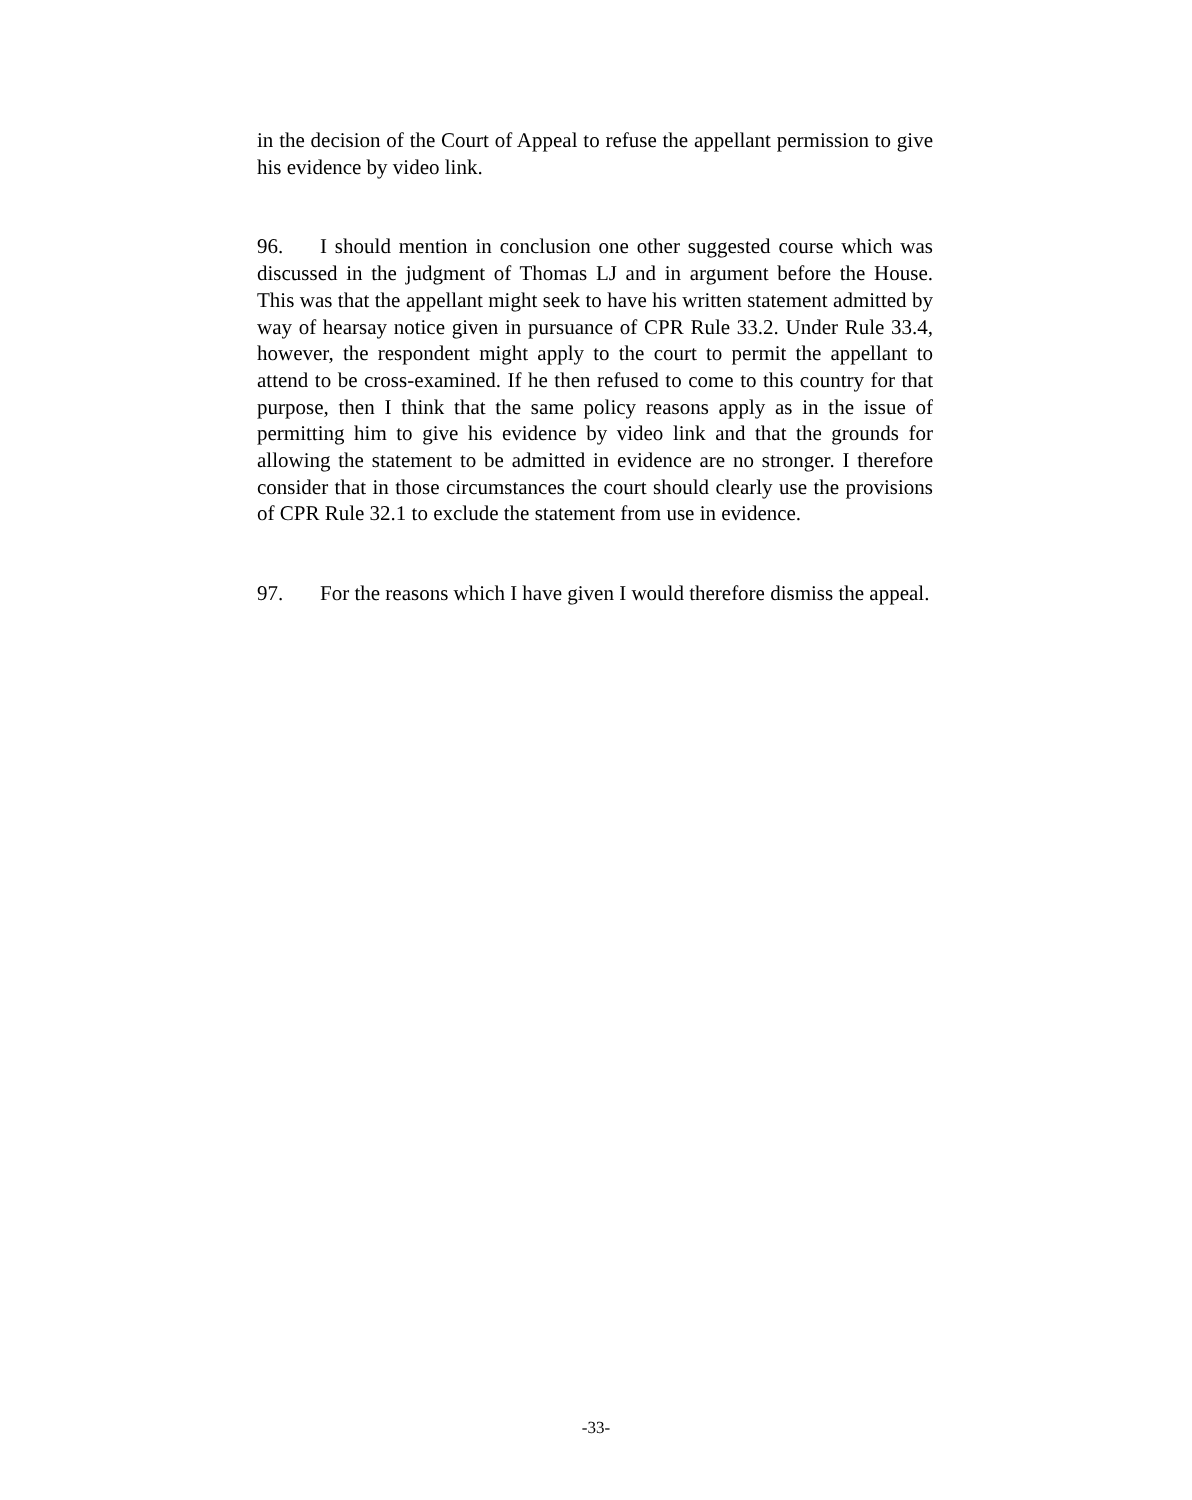in the decision of the Court of Appeal to refuse the appellant permission to give his evidence by video link.
96. I should mention in conclusion one other suggested course which was discussed in the judgment of Thomas LJ and in argument before the House. This was that the appellant might seek to have his written statement admitted by way of hearsay notice given in pursuance of CPR Rule 33.2. Under Rule 33.4, however, the respondent might apply to the court to permit the appellant to attend to be cross-examined. If he then refused to come to this country for that purpose, then I think that the same policy reasons apply as in the issue of permitting him to give his evidence by video link and that the grounds for allowing the statement to be admitted in evidence are no stronger. I therefore consider that in those circumstances the court should clearly use the provisions of CPR Rule 32.1 to exclude the statement from use in evidence.
97. For the reasons which I have given I would therefore dismiss the appeal.
-33-